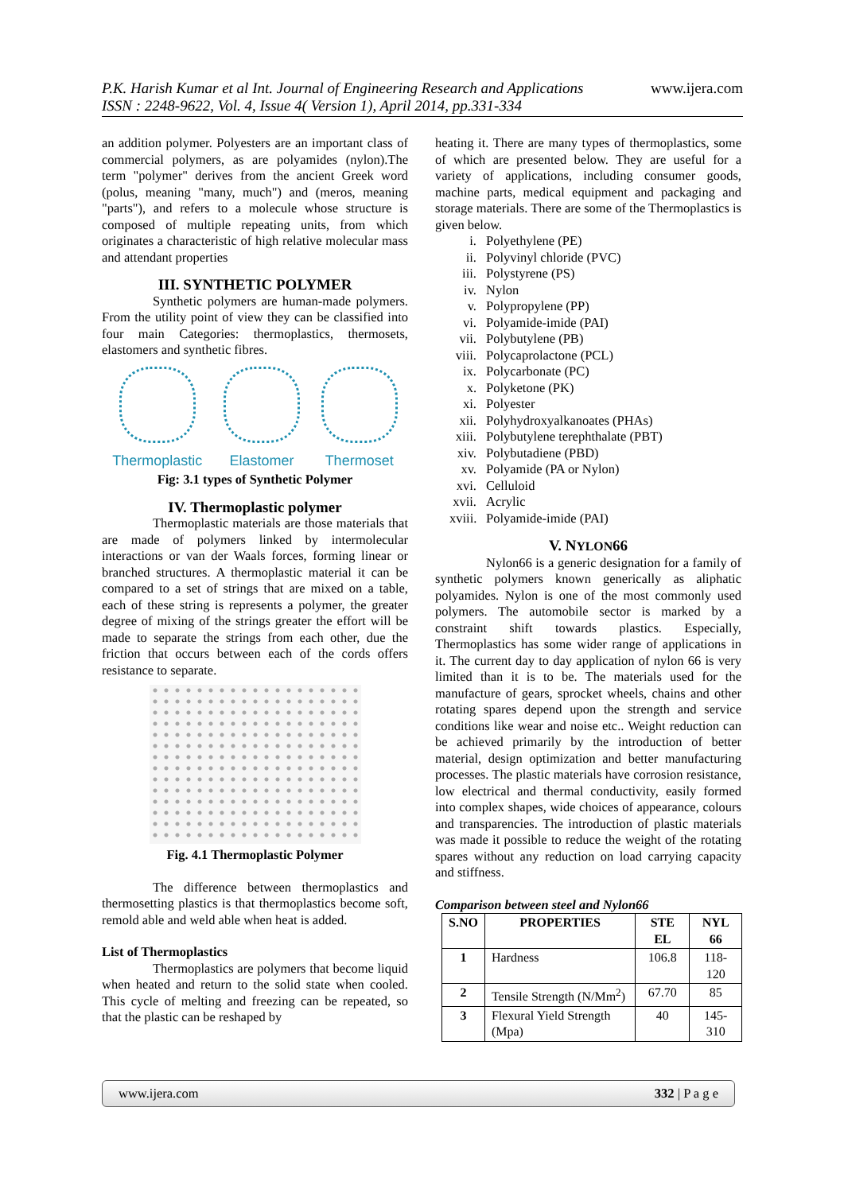www.ijera.com P.K. Harish Kumar et al Int. Journal of Engineering Research and Applications
ISSN : 2248-9622, Vol. 4, Issue 4( Version 1), April 2014, pp.331-334
an addition polymer. Polyesters are an important class of commercial polymers, as are polyamides (nylon).The term "polymer" derives from the ancient Greek word (polus, meaning "many, much") and (meros, meaning "parts"), and refers to a molecule whose structure is composed of multiple repeating units, from which originates a characteristic of high relative molecular mass and attendant properties
III. SYNTHETIC POLYMER
Synthetic polymers are human-made polymers. From the utility point of view they can be classified into four main Categories: thermoplastics, thermosets, elastomers and synthetic fibres.
Thermoplastic Elastomer Thermoset
Fig: 3.1 types of Synthetic Polymer
IV. Thermoplastic polymer
Thermoplastic materials are those materials that are made of polymers linked by intermolecular interactions or van der Waals forces, forming linear or branched structures. A thermoplastic material it can be compared to a set of strings that are mixed on a table, each of these string is represents a polymer, the greater degree of mixing of the strings greater the effort will be made to separate the strings from each other, due the friction that occurs between each of the cords offers resistance to separate.
Fig. 4.1 Thermoplastic Polymer
The difference between thermoplastics and thermosetting plastics is that thermoplastics become soft, remold able and weld able when heat is added.
List of Thermoplastics
Thermoplastics are polymers that become liquid when heated and return to the solid state when cooled. This cycle of melting and freezing can be repeated, so that the plastic can be reshaped by
heating it. There are many types of thermoplastics, some of which are presented below. They are useful for a variety of applications, including consumer goods, machine parts, medical equipment and packaging and storage materials. There are some of the Thermoplastics is given below.
i. Polyethylene (PE)
ii. Polyvinyl chloride (PVC)
iii. Polystyrene (PS)
iv. Nylon
v. Polypropylene (PP)
vi. Polyamide-imide (PAI)
vii. Polybutylene (PB)
viii. Polycaprolactone (PCL)
ix. Polycarbonate (PC)
x. Polyketone (PK)
xi. Polyester
xii. Polyhydroxyalkanoates (PHAs)
xiii. Polybutylene terephthalate (PBT)
xiv. Polybutadiene (PBD)
xv. Polyamide (PA or Nylon)
xvi. Celluloid
xvii. Acrylic
xviii. Polyamide-imide (PAI)
V. NYLON66
Nylon66 is a generic designation for a family of synthetic polymers known generically as aliphatic polyamides. Nylon is one of the most commonly used polymers. The automobile sector is marked by a constraint shift towards plastics. Especially, Thermoplastics has some wider range of applications in it. The current day to day application of nylon 66 is very limited than it is to be. The materials used for the manufacture of gears, sprocket wheels, chains and other rotating spares depend upon the strength and service conditions like wear and noise etc.. Weight reduction can be achieved primarily by the introduction of better material, design optimization and better manufacturing processes. The plastic materials have corrosion resistance, low electrical and thermal conductivity, easily formed into complex shapes, wide choices of appearance, colours and transparencies. The introduction of plastic materials was made it possible to reduce the weight of the rotating spares without any reduction on load carrying capacity and stiffness.
Comparison between steel and Nylon66
| S.NO | PROPERTIES | STE EL | NYL 66 |
| --- | --- | --- | --- |
| 1 | Hardness | 106.8 | 118-120 |
| 2 | Tensile Strength (N/Mm<sup>2</sup>) | 67.70 | 85 |
| 3 | Flexural Yield Strength (Mpa) | 40 | 145-310 |
www.ijera.com 332 | P a g e